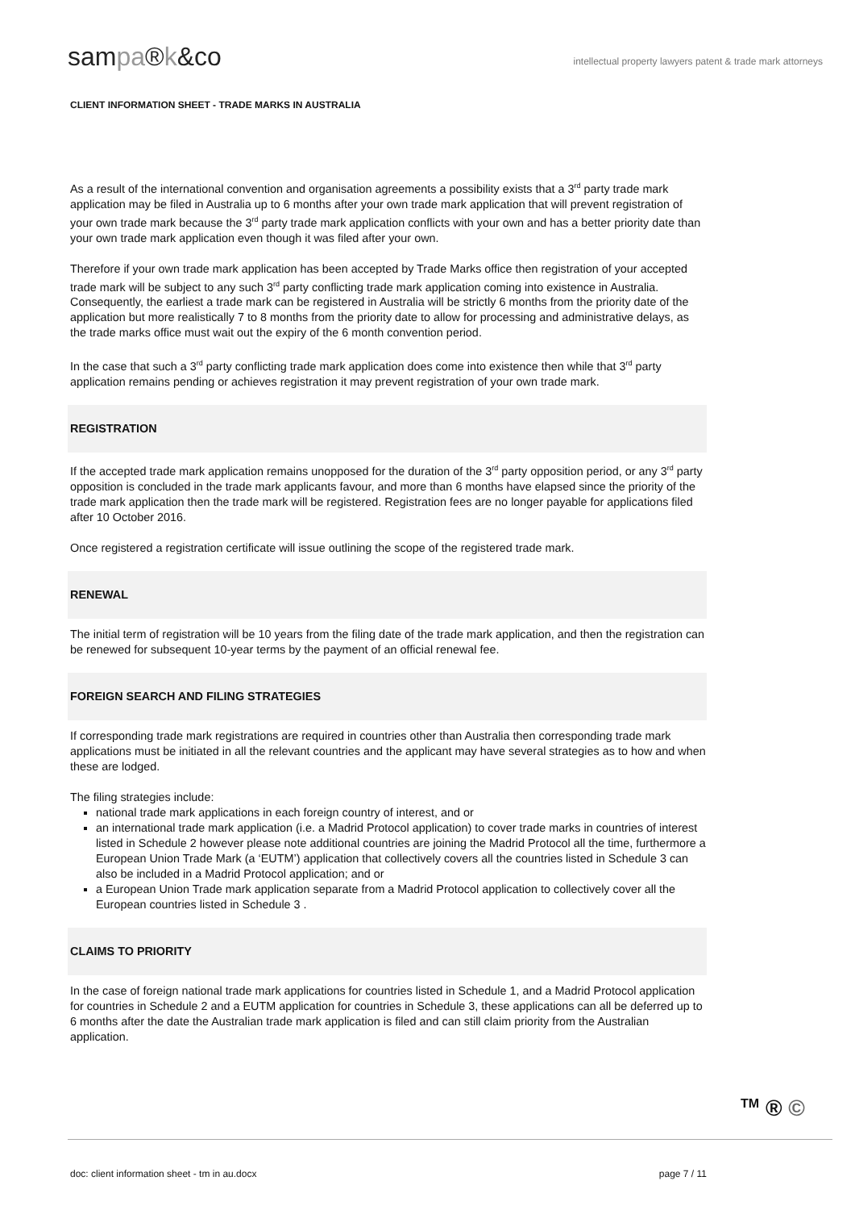sampa®k&co
intellectual property lawyers patent & trade mark attorneys
CLIENT INFORMATION SHEET - TRADE MARKS IN AUSTRALIA
As a result of the international convention and organisation agreements a possibility exists that a 3<sup>rd</sup> party trade mark application may be filed in Australia up to 6 months after your own trade mark application that will prevent registration of your own trade mark because the 3<sup>rd</sup> party trade mark application conflicts with your own and has a better priority date than your own trade mark application even though it was filed after your own.
Therefore if your own trade mark application has been accepted by Trade Marks office then registration of your accepted trade mark will be subject to any such 3<sup>rd</sup> party conflicting trade mark application coming into existence in Australia. Consequently, the earliest a trade mark can be registered in Australia will be strictly 6 months from the priority date of the application but more realistically 7 to 8 months from the priority date to allow for processing and administrative delays, as the trade marks office must wait out the expiry of the 6 month convention period.
In the case that such a 3<sup>rd</sup> party conflicting trade mark application does come into existence then while that 3<sup>rd</sup> party application remains pending or achieves registration it may prevent registration of your own trade mark.
REGISTRATION
If the accepted trade mark application remains unopposed for the duration of the 3<sup>rd</sup> party opposition period, or any 3<sup>rd</sup> party opposition is concluded in the trade mark applicants favour, and more than 6 months have elapsed since the priority of the trade mark application then the trade mark will be registered. Registration fees are no longer payable for applications filed after 10 October 2016.
Once registered a registration certificate will issue outlining the scope of the registered trade mark.
RENEWAL
The initial term of registration will be 10 years from the filing date of the trade mark application, and then the registration can be renewed for subsequent 10-year terms by the payment of an official renewal fee.
FOREIGN SEARCH AND FILING STRATEGIES
If corresponding trade mark registrations are required in countries other than Australia then corresponding trade mark applications must be initiated in all the relevant countries and the applicant may have several strategies as to how and when these are lodged.
The filing strategies include:
national trade mark applications in each foreign country of interest, and or
an international trade mark application (i.e. a Madrid Protocol application) to cover trade marks in countries of interest listed in Schedule 2 however please note additional countries are joining the Madrid Protocol all the time, furthermore a European Union Trade Mark (a ‘EUTM’) application that collectively covers all the countries listed in Schedule 3 can also be included in a Madrid Protocol application; and or
a European Union Trade mark application separate from a Madrid Protocol application to collectively cover all the European countries listed in Schedule 3 .
CLAIMS TO PRIORITY
In the case of foreign national trade mark applications for countries listed in Schedule 1, and a Madrid Protocol application for countries in Schedule 2 and a EUTM application for countries in Schedule 3, these applications can all be deferred up to 6 months after the date the Australian trade mark application is filed and can still claim priority from the Australian application.
<sup>TM</sup> ® ©
doc: client information sheet - tm in au.docx page 7 / 11